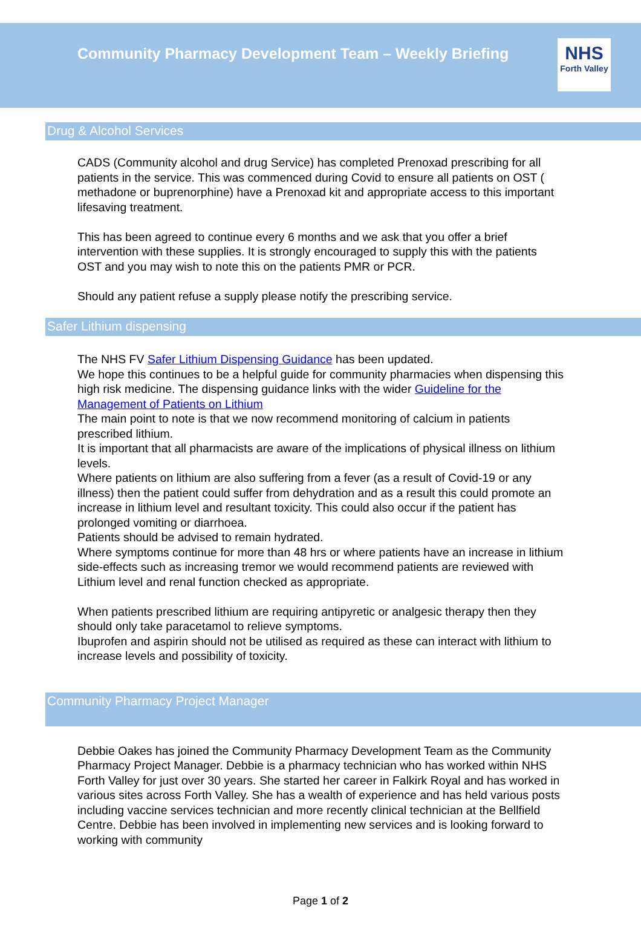Community Pharmacy Development Team – Weekly Briefing
NHS
Forth Valley
Drug & Alcohol Services
CADS (Community alcohol and drug Service) has completed Prenoxad prescribing for all patients in the service. This was commenced during Covid to ensure all patients on OST ( methadone or buprenorphine) have a Prenoxad kit and appropriate access to this important lifesaving treatment.
This has been agreed to continue every 6 months and we ask that you offer a brief intervention with these supplies. It is strongly encouraged to supply this with the patients OST and you may wish to note this on the patients PMR or PCR.
Should any patient refuse a supply please notify the prescribing service.
Safer Lithium dispensing
The NHS FV Safer Lithium Dispensing Guidance has been updated.
We hope this continues to be a helpful guide for community pharmacies when dispensing this high risk medicine. The dispensing guidance links with the wider Guideline for the Management of Patients on Lithium
The main point to note is that we now recommend monitoring of calcium in patients prescribed lithium.
It is important that all pharmacists are aware of the implications of physical illness on lithium levels.
Where patients on lithium are also suffering from a fever (as a result of Covid-19 or any illness) then the patient could suffer from dehydration and as a result this could promote an increase in lithium level and resultant toxicity. This could also occur if the patient has prolonged vomiting or diarrhoea.
Patients should be advised to remain hydrated.
Where symptoms continue for more than 48 hrs or where patients have an increase in lithium side-effects such as increasing tremor we would recommend patients are reviewed with Lithium level and renal function checked as appropriate.
When patients prescribed lithium are requiring antipyretic or analgesic therapy then they should only take paracetamol to relieve symptoms.
Ibuprofen and aspirin should not be utilised as required as these can interact with lithium to increase levels and possibility of toxicity.
Community Pharmacy Project Manager
Debbie Oakes has joined the Community Pharmacy Development Team as the Community Pharmacy Project Manager. Debbie is a pharmacy technician who has worked within NHS Forth Valley for just over 30 years. She started her career in Falkirk Royal and has worked in various sites across Forth Valley. She has a wealth of experience and has held various posts including vaccine services technician and more recently clinical technician at the Bellfield Centre. Debbie has been involved in implementing new services and is looking forward to working with community
Page 1 of 2